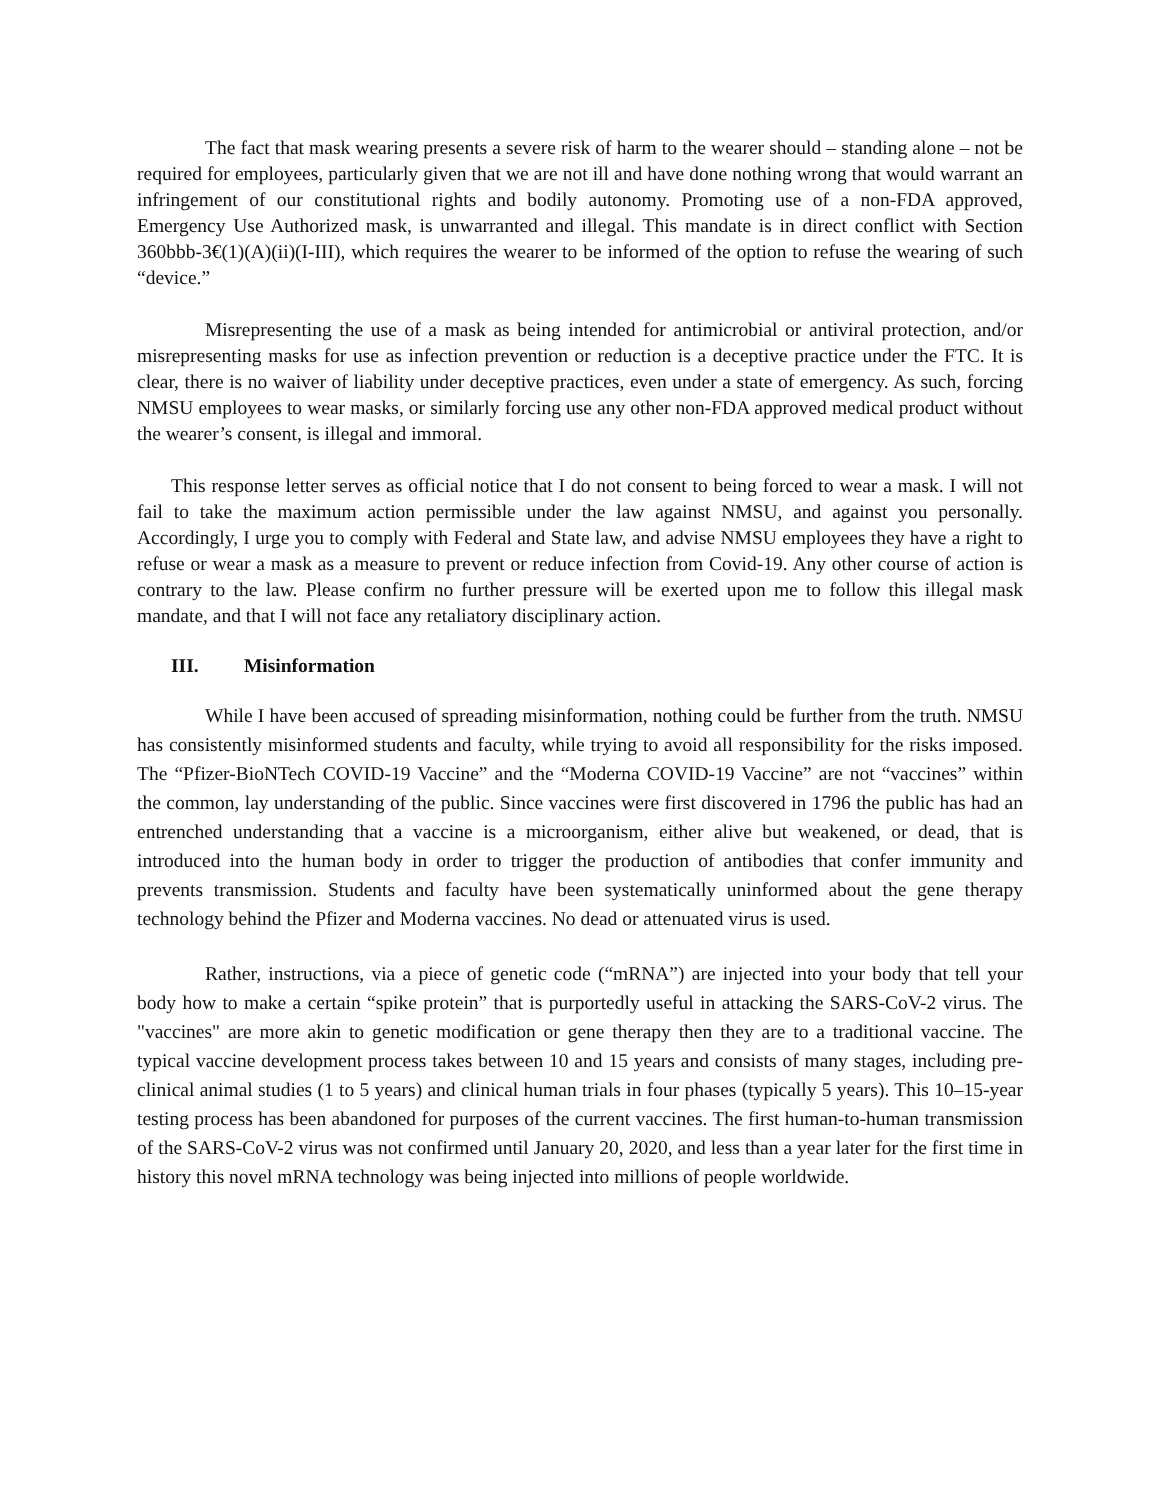The fact that mask wearing presents a severe risk of harm to the wearer should – standing alone – not be required for employees, particularly given that we are not ill and have done nothing wrong that would warrant an infringement of our constitutional rights and bodily autonomy. Promoting use of a non-FDA approved, Emergency Use Authorized mask, is unwarranted and illegal. This mandate is in direct conflict with Section 360bbb-3€(1)(A)(ii)(I-III), which requires the wearer to be informed of the option to refuse the wearing of such “device.”
Misrepresenting the use of a mask as being intended for antimicrobial or antiviral protection, and/or misrepresenting masks for use as infection prevention or reduction is a deceptive practice under the FTC. It is clear, there is no waiver of liability under deceptive practices, even under a state of emergency. As such, forcing NMSU employees to wear masks, or similarly forcing use any other non-FDA approved medical product without the wearer’s consent, is illegal and immoral.
This response letter serves as official notice that I do not consent to being forced to wear a mask. I will not fail to take the maximum action permissible under the law against NMSU, and against you personally. Accordingly, I urge you to comply with Federal and State law, and advise NMSU employees they have a right to refuse or wear a mask as a measure to prevent or reduce infection from Covid-19. Any other course of action is contrary to the law. Please confirm no further pressure will be exerted upon me to follow this illegal mask mandate, and that I will not face any retaliatory disciplinary action.
III. Misinformation
While I have been accused of spreading misinformation, nothing could be further from the truth. NMSU has consistently misinformed students and faculty, while trying to avoid all responsibility for the risks imposed. The “Pfizer-BioNTech COVID-19 Vaccine” and the “Moderna COVID-19 Vaccine” are not “vaccines” within the common, lay understanding of the public. Since vaccines were first discovered in 1796 the public has had an entrenched understanding that a vaccine is a microorganism, either alive but weakened, or dead, that is introduced into the human body in order to trigger the production of antibodies that confer immunity and prevents transmission. Students and faculty have been systematically uninformed about the gene therapy technology behind the Pfizer and Moderna vaccines. No dead or attenuated virus is used.
Rather, instructions, via a piece of genetic code (“mRNA”) are injected into your body that tell your body how to make a certain “spike protein” that is purportedly useful in attacking the SARS-CoV-2 virus. The "vaccines" are more akin to genetic modification or gene therapy then they are to a traditional vaccine. The typical vaccine development process takes between 10 and 15 years and consists of many stages, including pre-clinical animal studies (1 to 5 years) and clinical human trials in four phases (typically 5 years). This 10–15-year testing process has been abandoned for purposes of the current vaccines. The first human-to-human transmission of the SARS-CoV-2 virus was not confirmed until January 20, 2020, and less than a year later for the first time in history this novel mRNA technology was being injected into millions of people worldwide.